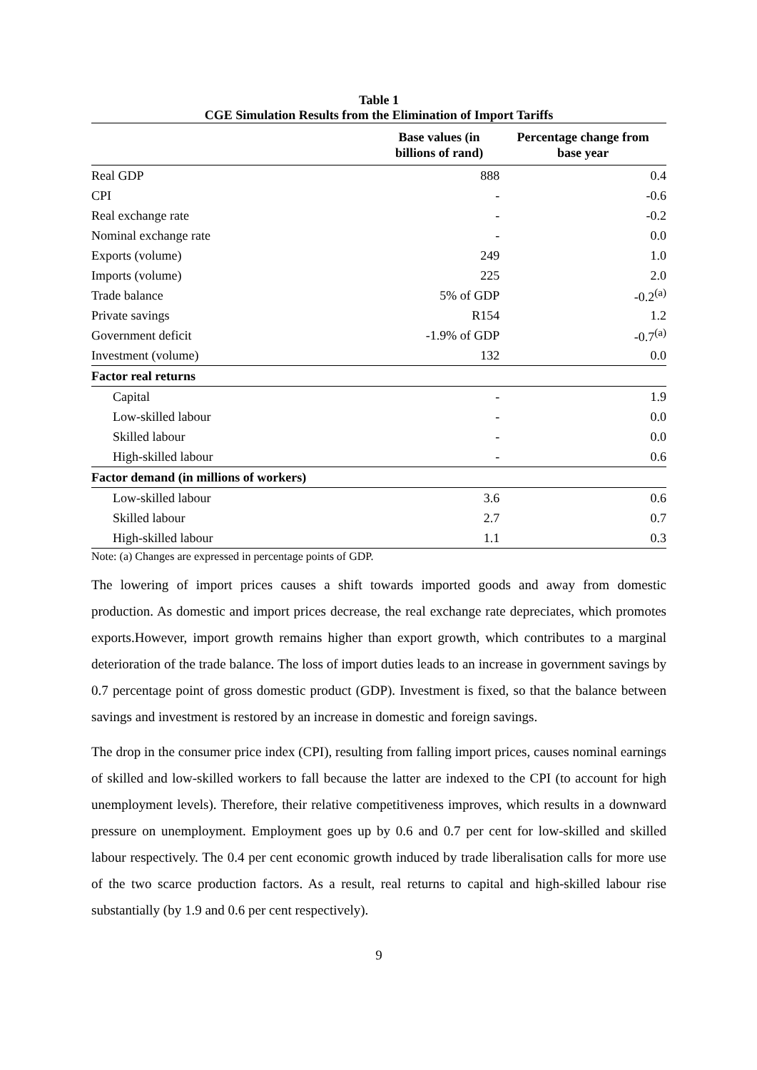Table 1
CGE Simulation Results from the Elimination of Import Tariffs
| | Base values (in billions of rand) | Percentage change from base year |
| --- | --- | --- |
| Real GDP | 888 | 0.4 |
| CPI | - | -0.6 |
| Real exchange rate | - | -0.2 |
| Nominal exchange rate | - | 0.0 |
| Exports (volume) | 249 | 1.0 |
| Imports (volume) | 225 | 2.0 |
| Trade balance | 5% of GDP | -0.2<sup>(a)</sup> |
| Private savings | R154 | 1.2 |
| Government deficit | -1.9% of GDP | -0.7<sup>(a)</sup> |
| Investment (volume) | 132 | 0.0 |
| Factor real returns | | |
| Capital | - | 1.9 |
| Low-skilled labour | - | 0.0 |
| Skilled labour | - | 0.0 |
| High-skilled labour | - | 0.6 |
| Factor demand (in millions of workers) | | |
| Low-skilled labour | 3.6 | 0.6 |
| Skilled labour | 2.7 | 0.7 |
| High-skilled labour | 1.1 | 0.3 |
Note: (a) Changes are expressed in percentage points of GDP.
The lowering of import prices causes a shift towards imported goods and away from domestic production. As domestic and import prices decrease, the real exchange rate depreciates, which promotes exports.However, import growth remains higher than export growth, which contributes to a marginal deterioration of the trade balance. The loss of import duties leads to an increase in government savings by 0.7 percentage point of gross domestic product (GDP). Investment is fixed, so that the balance between savings and investment is restored by an increase in domestic and foreign savings.
The drop in the consumer price index (CPI), resulting from falling import prices, causes nominal earnings of skilled and low-skilled workers to fall because the latter are indexed to the CPI (to account for high unemployment levels). Therefore, their relative competitiveness improves, which results in a downward pressure on unemployment. Employment goes up by 0.6 and 0.7 per cent for low-skilled and skilled labour respectively. The 0.4 per cent economic growth induced by trade liberalisation calls for more use of the two scarce production factors. As a result, real returns to capital and high-skilled labour rise substantially (by 1.9 and 0.6 per cent respectively).
9